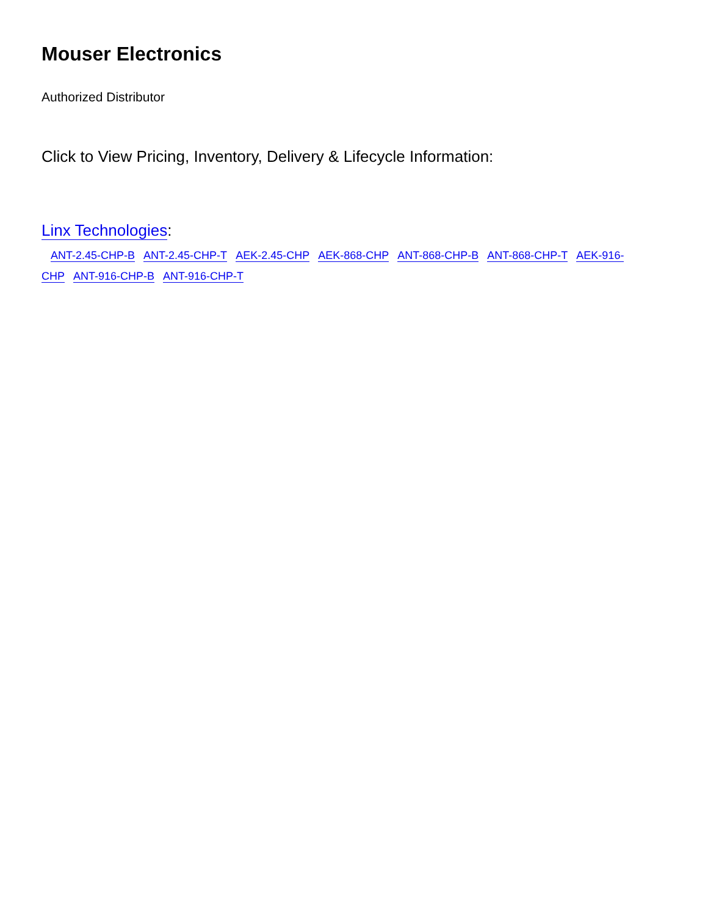Mouser Electronics
Authorized Distributor
Click to View Pricing, Inventory, Delivery & Lifecycle Information:
Linx Technologies:
ANT-2.45-CHP-B ANT-2.45-CHP-T AEK-2.45-CHP AEK-868-CHP ANT-868-CHP-B ANT-868-CHP-T AEK-916-CHP ANT-916-CHP-B ANT-916-CHP-T